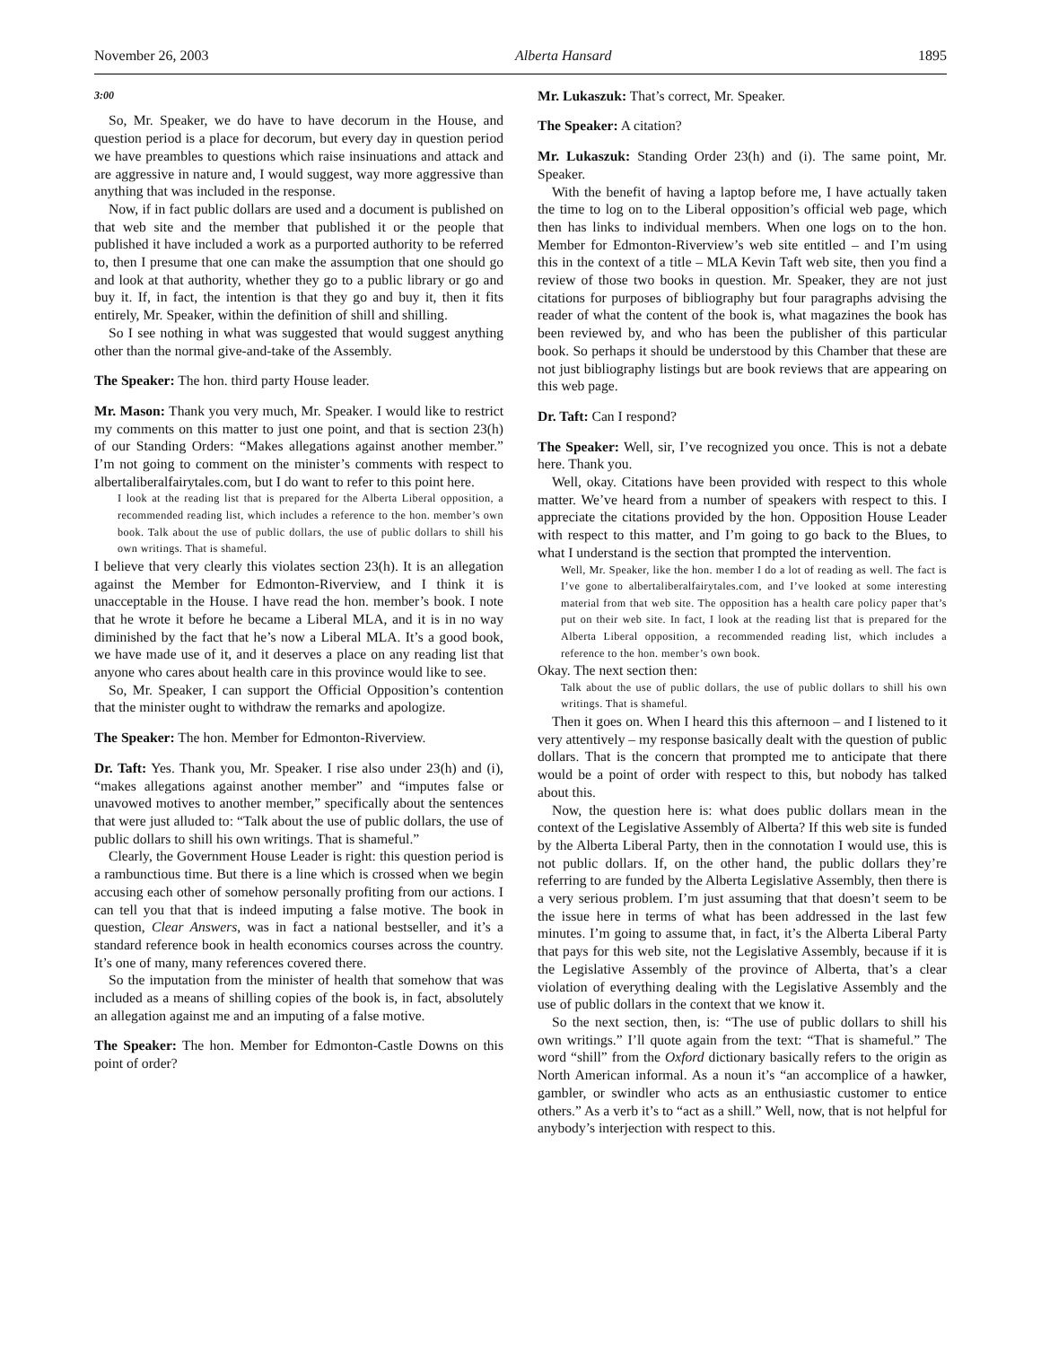November 26, 2003 Alberta Hansard 1895
3:00
So, Mr. Speaker, we do have to have decorum in the House, and question period is a place for decorum, but every day in question period we have preambles to questions which raise insinuations and attack and are aggressive in nature and, I would suggest, way more aggressive than anything that was included in the response.
Now, if in fact public dollars are used and a document is published on that web site and the member that published it or the people that published it have included a work as a purported authority to be referred to, then I presume that one can make the assumption that one should go and look at that authority, whether they go to a public library or go and buy it. If, in fact, the intention is that they go and buy it, then it fits entirely, Mr. Speaker, within the definition of shill and shilling.
So I see nothing in what was suggested that would suggest anything other than the normal give-and-take of the Assembly.
The Speaker: The hon. third party House leader.
Mr. Mason: Thank you very much, Mr. Speaker. I would like to restrict my comments on this matter to just one point, and that is section 23(h) of our Standing Orders: “Makes allegations against another member.” I’m not going to comment on the minister’s comments with respect to albertaliberalfairytales.com, but I do want to refer to this point here.
I look at the reading list that is prepared for the Alberta Liberal opposition, a recommended reading list, which includes a reference to the hon. member’s own book. Talk about the use of public dollars, the use of public dollars to shill his own writings. That is shameful.
I believe that very clearly this violates section 23(h). It is an allegation against the Member for Edmonton-Riverview, and I think it is unacceptable in the House. I have read the hon. member’s book. I note that he wrote it before he became a Liberal MLA, and it is in no way diminished by the fact that he’s now a Liberal MLA. It’s a good book, we have made use of it, and it deserves a place on any reading list that anyone who cares about health care in this province would like to see.
So, Mr. Speaker, I can support the Official Opposition’s contention that the minister ought to withdraw the remarks and apologize.
The Speaker: The hon. Member for Edmonton-Riverview.
Dr. Taft: Yes. Thank you, Mr. Speaker. I rise also under 23(h) and (i), “makes allegations against another member” and “imputes false or unavowed motives to another member,” specifically about the sentences that were just alluded to: “Talk about the use of public dollars, the use of public dollars to shill his own writings. That is shameful.”
Clearly, the Government House Leader is right: this question period is a rambunctious time. But there is a line which is crossed when we begin accusing each other of somehow personally profiting from our actions. I can tell you that that is indeed imputing a false motive. The book in question, Clear Answers, was in fact a national bestseller, and it’s a standard reference book in health economics courses across the country. It’s one of many, many references covered there.
So the imputation from the minister of health that somehow that was included as a means of shilling copies of the book is, in fact, absolutely an allegation against me and an imputing of a false motive.
The Speaker: The hon. Member for Edmonton-Castle Downs on this point of order?
Mr. Lukaszuk: That’s correct, Mr. Speaker.
The Speaker: A citation?
Mr. Lukaszuk: Standing Order 23(h) and (i). The same point, Mr. Speaker.
With the benefit of having a laptop before me, I have actually taken the time to log on to the Liberal opposition’s official web page, which then has links to individual members. When one logs on to the hon. Member for Edmonton-Riverview’s web site entitled – and I’m using this in the context of a title – MLA Kevin Taft web site, then you find a review of those two books in question. Mr. Speaker, they are not just citations for purposes of bibliography but four paragraphs advising the reader of what the content of the book is, what magazines the book has been reviewed by, and who has been the publisher of this particular book. So perhaps it should be understood by this Chamber that these are not just bibliography listings but are book reviews that are appearing on this web page.
Dr. Taft: Can I respond?
The Speaker: Well, sir, I’ve recognized you once. This is not a debate here. Thank you.
Well, okay. Citations have been provided with respect to this whole matter. We’ve heard from a number of speakers with respect to this. I appreciate the citations provided by the hon. Opposition House Leader with respect to this matter, and I’m going to go back to the Blues, to what I understand is the section that prompted the intervention.
Well, Mr. Speaker, like the hon. member I do a lot of reading as well. The fact is I’ve gone to albertaliberalfairytales.com, and I’ve looked at some interesting material from that web site. The opposition has a health care policy paper that’s put on their web site. In fact, I look at the reading list that is prepared for the Alberta Liberal opposition, a recommended reading list, which includes a reference to the hon. member’s own book.
Okay. The next section then:
Talk about the use of public dollars, the use of public dollars to shill his own writings. That is shameful.
Then it goes on. When I heard this this afternoon – and I listened to it very attentively – my response basically dealt with the question of public dollars. That is the concern that prompted me to anticipate that there would be a point of order with respect to this, but nobody has talked about this.
Now, the question here is: what does public dollars mean in the context of the Legislative Assembly of Alberta? If this web site is funded by the Alberta Liberal Party, then in the connotation I would use, this is not public dollars. If, on the other hand, the public dollars they’re referring to are funded by the Alberta Legislative Assembly, then there is a very serious problem. I’m just assuming that that doesn’t seem to be the issue here in terms of what has been addressed in the last few minutes. I’m going to assume that, in fact, it’s the Alberta Liberal Party that pays for this web site, not the Legislative Assembly, because if it is the Legislative Assembly of the province of Alberta, that’s a clear violation of everything dealing with the Legislative Assembly and the use of public dollars in the context that we know it.
So the next section, then, is: “The use of public dollars to shill his own writings.” I’ll quote again from the text: “That is shameful.” The word “shill” from the Oxford dictionary basically refers to the origin as North American informal. As a noun it’s “an accomplice of a hawker, gambler, or swindler who acts as an enthusiastic customer to entice others.” As a verb it’s to “act as a shill.” Well, now, that is not helpful for anybody’s interjection with respect to this.